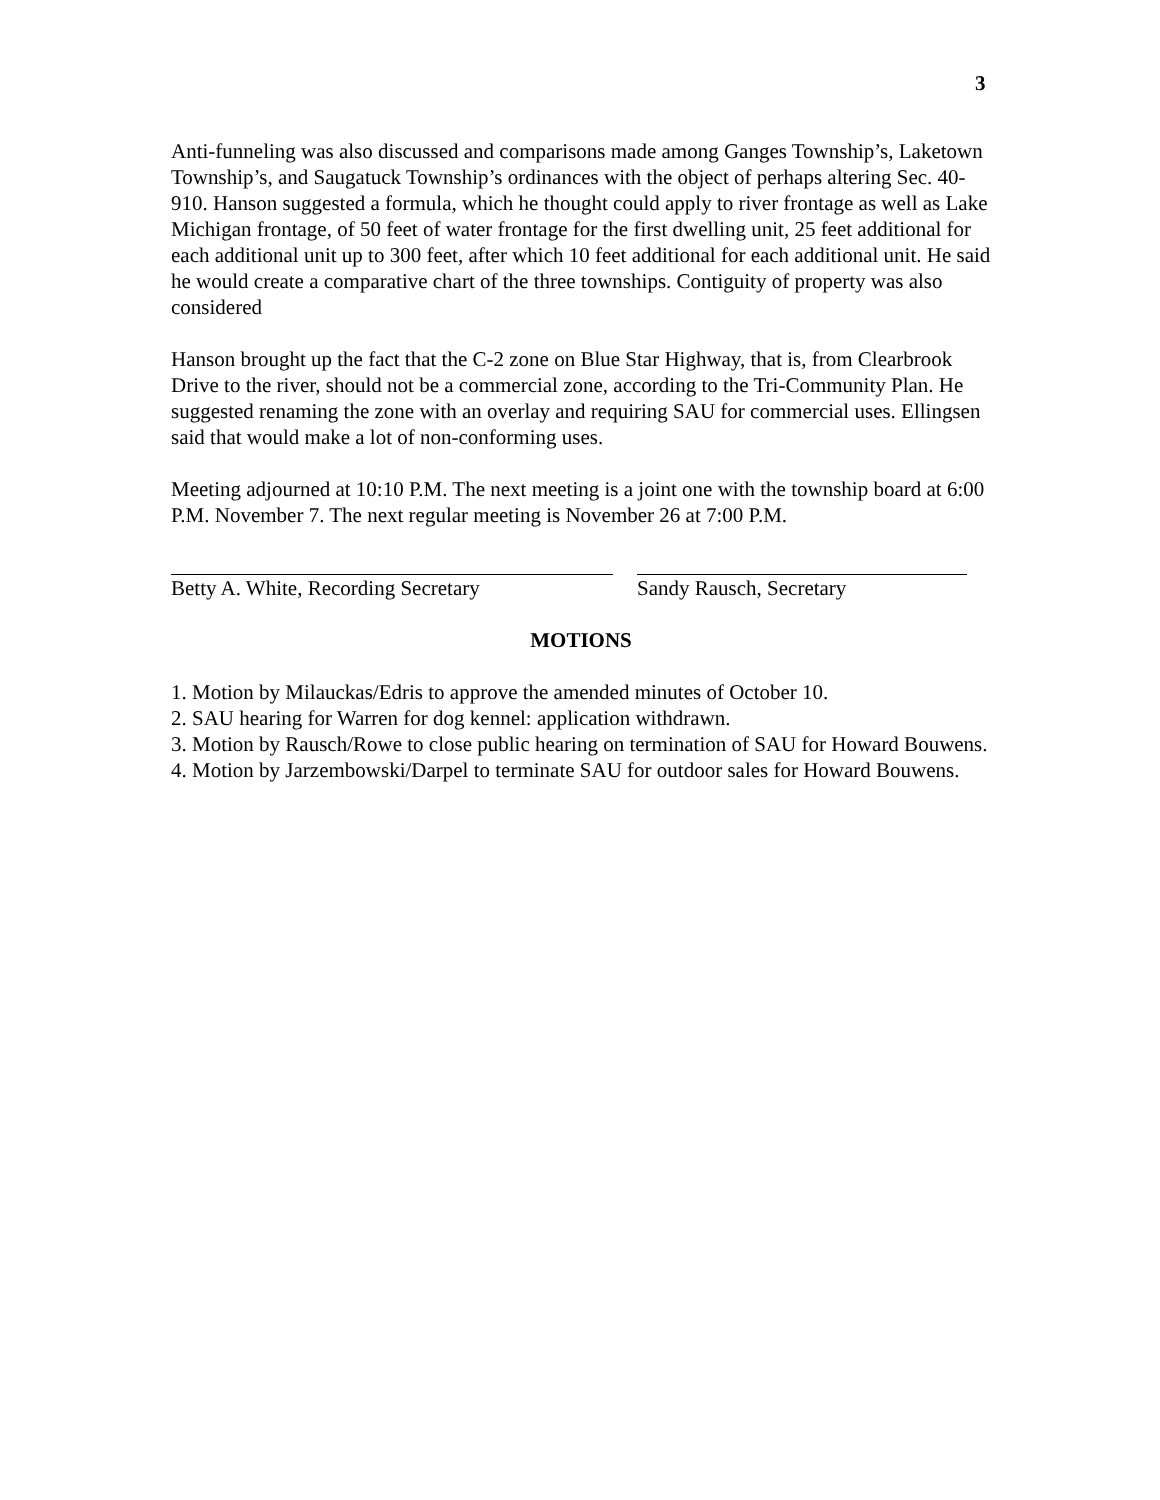3
Anti-funneling was also discussed and comparisons made among Ganges Township’s, Laketown Township’s, and Saugatuck Township’s ordinances with the object of perhaps altering Sec. 40-910. Hanson suggested a formula, which he thought could apply to river frontage as well as Lake Michigan frontage, of 50 feet of water frontage for the first dwelling unit, 25 feet additional for each additional unit up to 300 feet, after which 10 feet additional for each additional unit. He said he would create a comparative chart of the three townships. Contiguity of property was also considered
Hanson brought up the fact that the C-2 zone on Blue Star Highway, that is, from Clearbrook Drive to the river, should not be a commercial zone, according to the Tri-Community Plan. He suggested renaming the zone with an overlay and requiring SAU for commercial uses. Ellingsen said that would make a lot of non-conforming uses.
Meeting adjourned at 10:10 P.M. The next meeting is a joint one with the township board at 6:00 P.M. November 7. The next regular meeting is November 26 at 7:00 P.M.
Betty A. White, Recording Secretary Sandy Rausch, Secretary
MOTIONS
1. Motion by Milauckas/Edris to approve the amended minutes of October 10.
2. SAU hearing for Warren for dog kennel: application withdrawn.
3. Motion by Rausch/Rowe to close public hearing on termination of SAU for Howard Bouwens.
4. Motion by Jarzembowski/Darpel to terminate SAU for outdoor sales for Howard Bouwens.